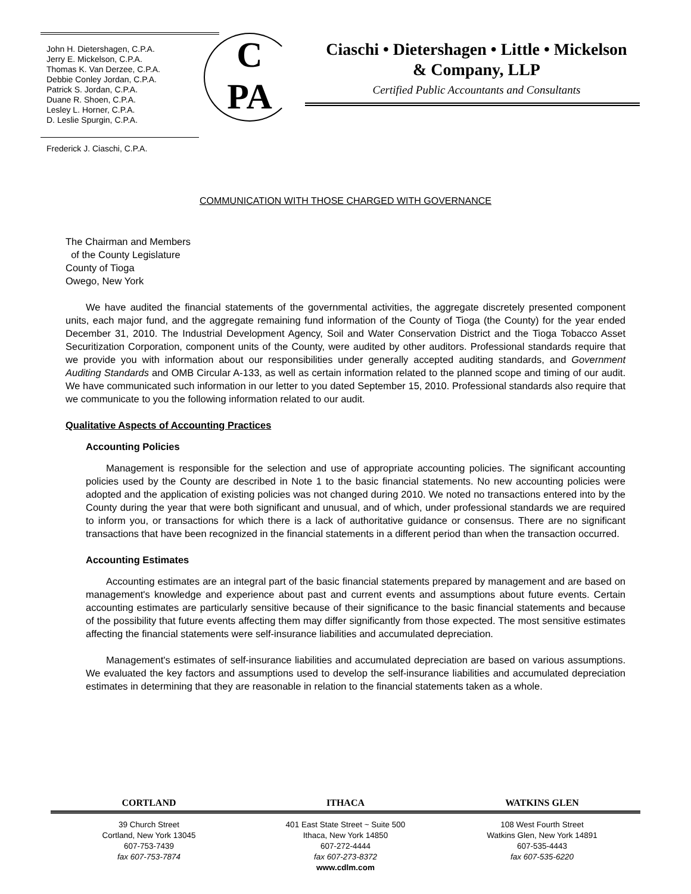John H. Dietershagen, C.P.A.
Jerry E. Mickelson, C.P.A.
Thomas K. Van Derzee, C.P.A.
Debbie Conley Jordan, C.P.A.
Patrick S. Jordan, C.P.A.
Duane R. Shoen, C.P.A.
Lesley L. Horner, C.P.A.
D. Leslie Spurgin, C.P.A.
Frederick J. Ciaschi, C.P.A.
C
PA
Ciaschi • Dietershagen • Little • Mickelson
& Company, LLP
Certified Public Accountants and Consultants
COMMUNICATION WITH THOSE CHARGED WITH GOVERNANCE
The Chairman and Members
of the County Legislature
County of Tioga
Owego, New York
We have audited the financial statements of the governmental activities, the aggregate discretely presented component units, each major fund, and the aggregate remaining fund information of the County of Tioga (the County) for the year ended December 31, 2010. The Industrial Development Agency, Soil and Water Conservation District and the Tioga Tobacco Asset Securitization Corporation, component units of the County, were audited by other auditors. Professional standards require that we provide you with information about our responsibilities under generally accepted auditing standards, and Government Auditing Standards and OMB Circular A-133, as well as certain information related to the planned scope and timing of our audit. We have communicated such information in our letter to you dated September 15, 2010. Professional standards also require that we communicate to you the following information related to our audit.
Qualitative Aspects of Accounting Practices
Accounting Policies
Management is responsible for the selection and use of appropriate accounting policies. The significant accounting policies used by the County are described in Note 1 to the basic financial statements. No new accounting policies were adopted and the application of existing policies was not changed during 2010. We noted no transactions entered into by the County during the year that were both significant and unusual, and of which, under professional standards we are required to inform you, or transactions for which there is a lack of authoritative guidance or consensus. There are no significant transactions that have been recognized in the financial statements in a different period than when the transaction occurred.
Accounting Estimates
Accounting estimates are an integral part of the basic financial statements prepared by management and are based on management's knowledge and experience about past and current events and assumptions about future events. Certain accounting estimates are particularly sensitive because of their significance to the basic financial statements and because of the possibility that future events affecting them may differ significantly from those expected. The most sensitive estimates affecting the financial statements were self-insurance liabilities and accumulated depreciation.
Management's estimates of self-insurance liabilities and accumulated depreciation are based on various assumptions. We evaluated the key factors and assumptions used to develop the self-insurance liabilities and accumulated depreciation estimates in determining that they are reasonable in relation to the financial statements taken as a whole.
CORTLAND ITHACA WATKINS GLEN
39 Church Street
Cortland, New York 13045
607-753-7439
fax 607-753-7874
401 East State Street ~ Suite 500
Ithaca, New York 14850
607-272-4444
fax 607-273-8372
www.cdlm.com
108 West Fourth Street
Watkins Glen, New York 14891
607-535-4443
fax 607-535-6220